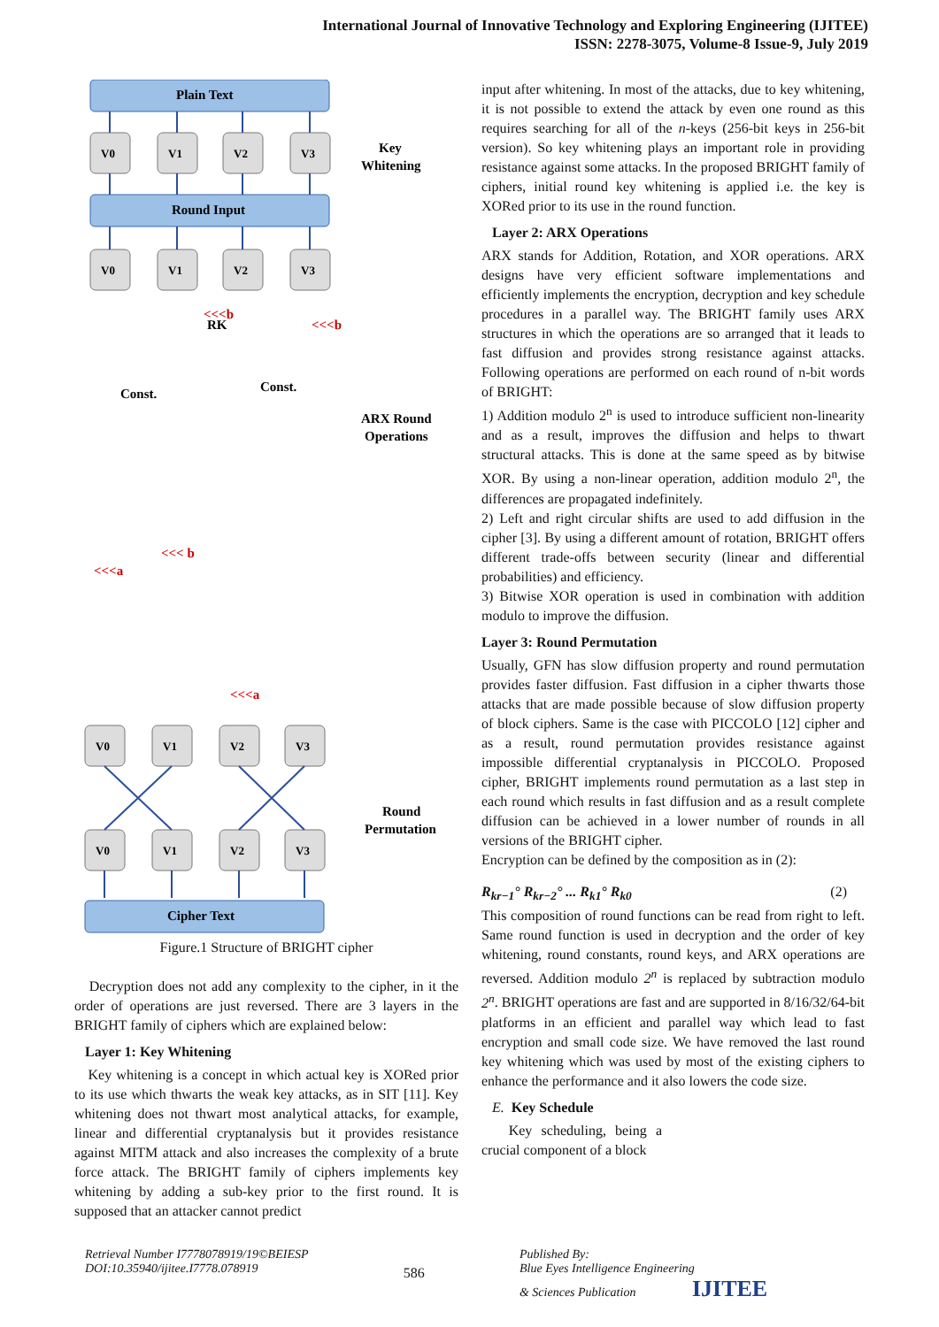International Journal of Innovative Technology and Exploring Engineering (IJITEE)
ISSN: 2278-3075, Volume-8 Issue-9, July 2019
Plain Text
Round Input
Cipher Text
<<<b
RK
<<<b
Const.
Const.
<<<a
<<< b
<<<a
V0
V1
V2
V3
V0
V1
V2
V3
V0
V1
V2
V3
V0
V1
V2
V3
Key
Whitening
ARX Round
Operations
Round
Permutation
Figure.1 Structure of BRIGHT cipher
Decryption does not add any complexity to the cipher, in it the order of operations are just reversed. There are 3 layers in the BRIGHT family of ciphers which are explained below:
Layer 1: Key Whitening
Key whitening is a concept in which actual key is XORed prior to its use which thwarts the weak key attacks, as in SIT [11]. Key whitening does not thwart most analytical attacks, for example, linear and differential cryptanalysis but it provides resistance against MITM attack and also increases the complexity of a brute force attack. The BRIGHT family of ciphers implements key whitening by adding a sub-key prior to the first round. It is supposed that an attacker cannot predict
input after whitening. In most of the attacks, due to key whitening, it is not possible to extend the attack by even one round as this requires searching for all of the n-keys (256-bit keys in 256-bit version). So key whitening plays an important role in providing resistance against some attacks. In the proposed BRIGHT family of ciphers, initial round key whitening is applied i.e. the key is XORed prior to its use in the round function.
Layer 2: ARX Operations
ARX stands for Addition, Rotation, and XOR operations. ARX designs have very efficient software implementations and efficiently implements the encryption, decryption and key schedule procedures in a parallel way. The BRIGHT family uses ARX structures in which the operations are so arranged that it leads to fast diffusion and provides strong resistance against attacks. Following operations are performed on each round of n-bit words of BRIGHT:
1) Addition modulo 2<sup>n</sup> is used to introduce sufficient non-linearity and as a result, improves the diffusion and helps to thwart structural attacks. This is done at the same speed as by bitwise XOR. By using a non-linear operation, addition modulo 2<sup>n</sup>, the differences are propagated indefinitely.
2) Left and right circular shifts are used to add diffusion in the cipher [3]. By using a different amount of rotation, BRIGHT offers different trade-offs between security (linear and differential probabilities) and efficiency.
3) Bitwise XOR operation is used in combination with addition modulo to improve the diffusion.
Layer 3: Round Permutation
Usually, GFN has slow diffusion property and round permutation provides faster diffusion. Fast diffusion in a cipher thwarts those attacks that are made possible because of slow diffusion property of block ciphers. Same is the case with PICCOLO [12] cipher and as a result, round permutation provides resistance against impossible differential cryptanalysis in PICCOLO. Proposed cipher, BRIGHT implements round permutation as a last step in each round which results in fast diffusion and as a result complete diffusion can be achieved in a lower number of rounds in all versions of the BRIGHT cipher.
Encryption can be defined by the composition as in (2):
R<sub>kr−1</sub>° R<sub>kr−2</sub>° ... R<sub>k1</sub>° R<sub>k0</sub> (2)
This composition of round functions can be read from right to left. Same round function is used in decryption and the order of key whitening, round constants, round keys, and ARX operations are reversed. Addition modulo 2<sup>n</sup> is replaced by subtraction modulo 2<sup>n</sup>. BRIGHT operations are fast and are supported in 8/16/32/64-bit platforms in an efficient and parallel way which lead to fast encryption and small code size. We have removed the last round key whitening which was used by most of the existing ciphers to enhance the performance and it also lowers the code size.
E. Key Schedule
Key scheduling, being a crucial component of a block
Retrieval Number I7778078919/19©BEIESP
DOI:10.35940/ijitee.I7778.078919
586
Published By:
Blue Eyes Intelligence Engineering
& Sciences Publication IJITEE